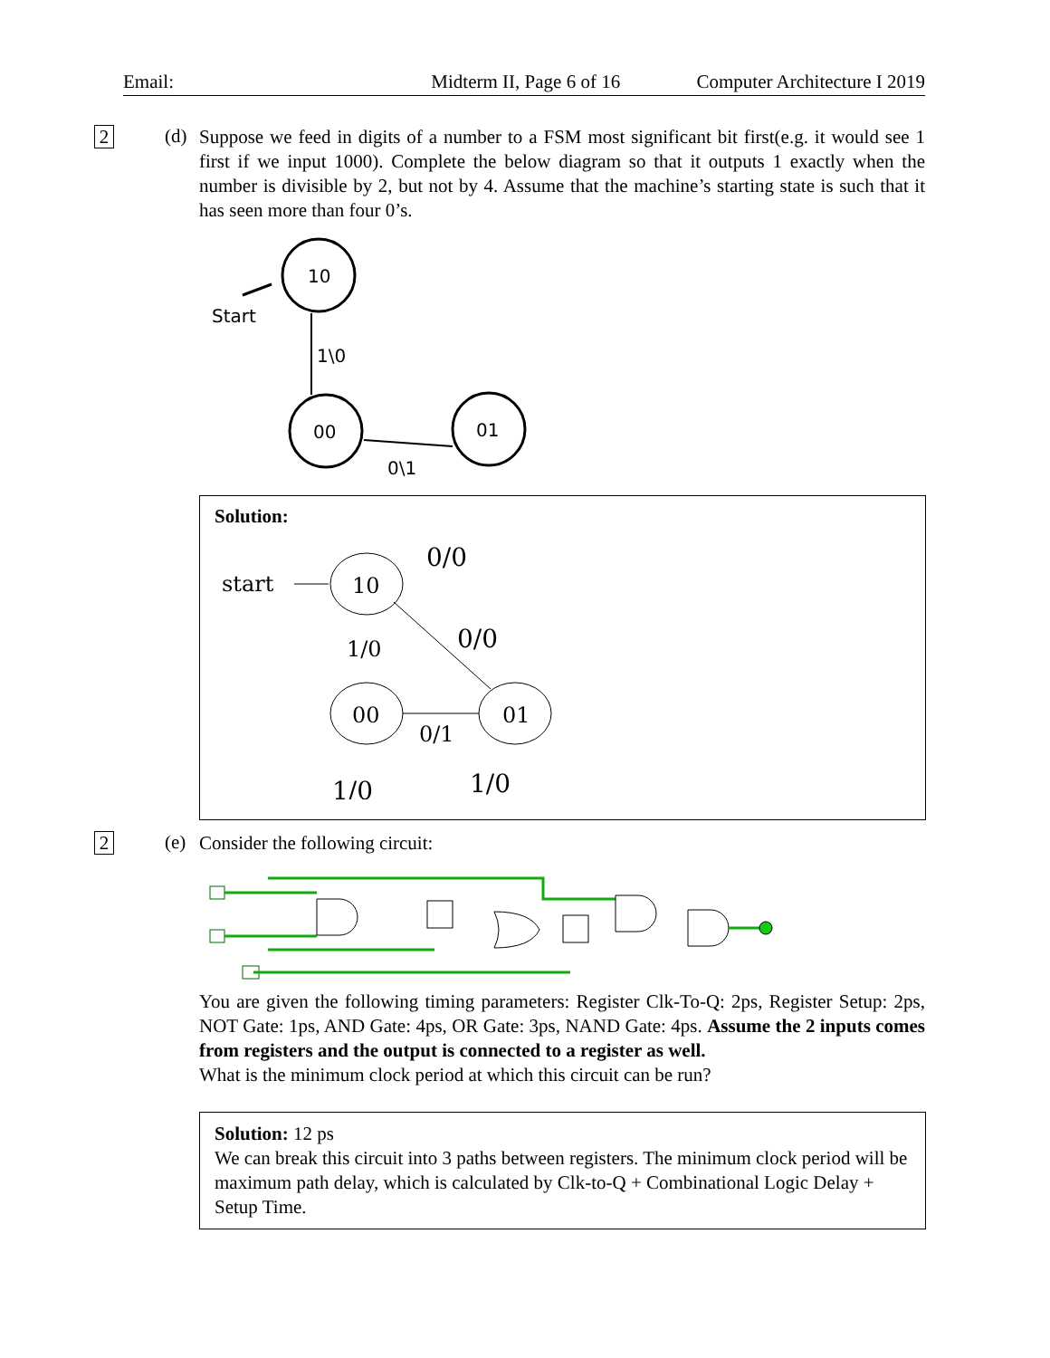Email: Midterm II, Page 6 of 16 Computer Architecture I 2019
2
(d)
Suppose we feed in digits of a number to a FSM most significant bit first(e.g. it would see 1 first if we input 1000). Complete the below diagram so that it outputs 1 exactly when the number is divisible by 2, but not by 4. Assume that the machine’s starting state is such that it has seen more than four 0’s.
10
Start
1\0
00
01
0\1
Solution:
start
10
0/0
0/0
1/0
00
01
0/1
1/0
1/0
2
(e)
Consider the following circuit: You are given the following timing parameters: Register Clk-To-Q: 2ps, Register Setup: 2ps, NOT Gate: 1ps, AND Gate: 4ps, OR Gate: 3ps, NAND Gate: 4ps. Assume the 2 inputs comes from registers and the output is connected to a register as well.
What is the minimum clock period at which this circuit can be run?
Solution: 12 ps
We can break this circuit into 3 paths between registers. The minimum clock period will be maximum path delay, which is calculated by Clk-to-Q + Combinational Logic Delay + Setup Time.